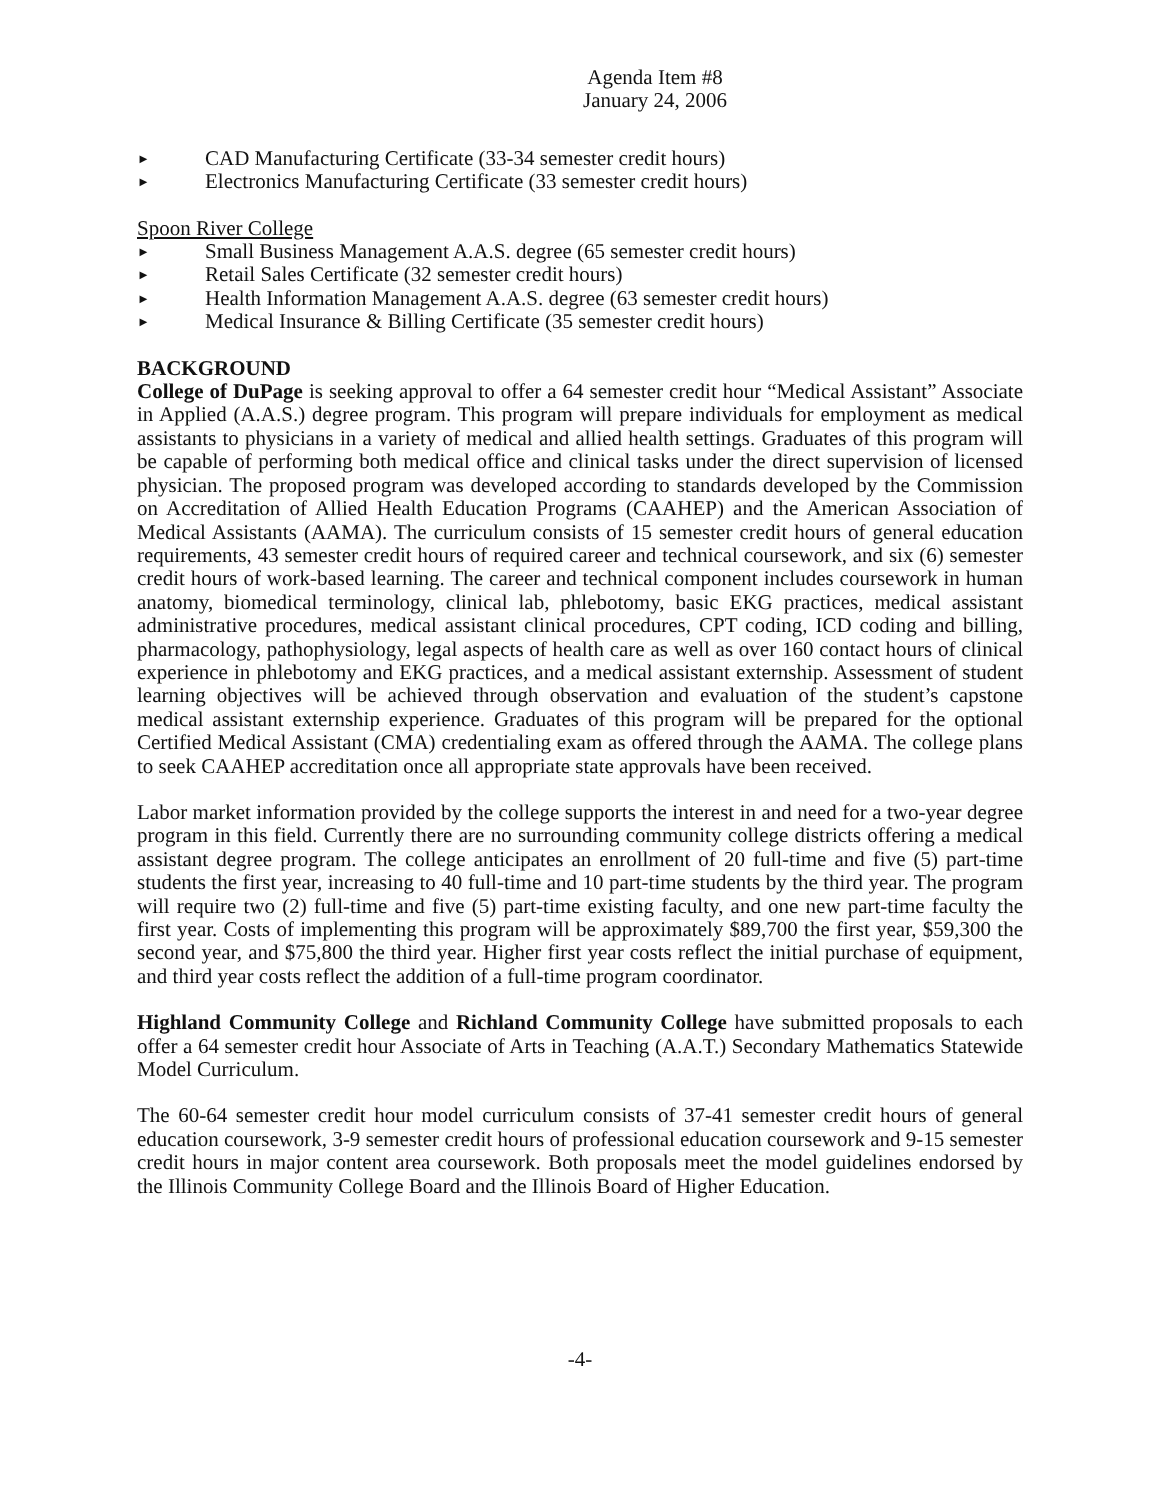Agenda Item #8
January 24, 2006
► CAD Manufacturing Certificate (33-34 semester credit hours)
► Electronics Manufacturing Certificate (33 semester credit hours)
Spoon River College
► Small Business Management A.A.S. degree (65 semester credit hours)
► Retail Sales Certificate (32 semester credit hours)
► Health Information Management A.A.S. degree (63 semester credit hours)
► Medical Insurance & Billing Certificate (35 semester credit hours)
BACKGROUND
College of DuPage is seeking approval to offer a 64 semester credit hour “Medical Assistant” Associate in Applied (A.A.S.) degree program. This program will prepare individuals for employment as medical assistants to physicians in a variety of medical and allied health settings. Graduates of this program will be capable of performing both medical office and clinical tasks under the direct supervision of licensed physician. The proposed program was developed according to standards developed by the Commission on Accreditation of Allied Health Education Programs (CAAHEP) and the American Association of Medical Assistants (AAMA). The curriculum consists of 15 semester credit hours of general education requirements, 43 semester credit hours of required career and technical coursework, and six (6) semester credit hours of work-based learning. The career and technical component includes coursework in human anatomy, biomedical terminology, clinical lab, phlebotomy, basic EKG practices, medical assistant administrative procedures, medical assistant clinical procedures, CPT coding, ICD coding and billing, pharmacology, pathophysiology, legal aspects of health care as well as over 160 contact hours of clinical experience in phlebotomy and EKG practices, and a medical assistant externship. Assessment of student learning objectives will be achieved through observation and evaluation of the student’s capstone medical assistant externship experience. Graduates of this program will be prepared for the optional Certified Medical Assistant (CMA) credentialing exam as offered through the AAMA. The college plans to seek CAAHEP accreditation once all appropriate state approvals have been received.
Labor market information provided by the college supports the interest in and need for a two-year degree program in this field. Currently there are no surrounding community college districts offering a medical assistant degree program. The college anticipates an enrollment of 20 full-time and five (5) part-time students the first year, increasing to 40 full-time and 10 part-time students by the third year. The program will require two (2) full-time and five (5) part-time existing faculty, and one new part-time faculty the first year. Costs of implementing this program will be approximately $89,700 the first year, $59,300 the second year, and $75,800 the third year. Higher first year costs reflect the initial purchase of equipment, and third year costs reflect the addition of a full-time program coordinator.
Highland Community College and Richland Community College have submitted proposals to each offer a 64 semester credit hour Associate of Arts in Teaching (A.A.T.) Secondary Mathematics Statewide Model Curriculum.
The 60-64 semester credit hour model curriculum consists of 37-41 semester credit hours of general education coursework, 3-9 semester credit hours of professional education coursework and 9-15 semester credit hours in major content area coursework. Both proposals meet the model guidelines endorsed by the Illinois Community College Board and the Illinois Board of Higher Education.
-4-